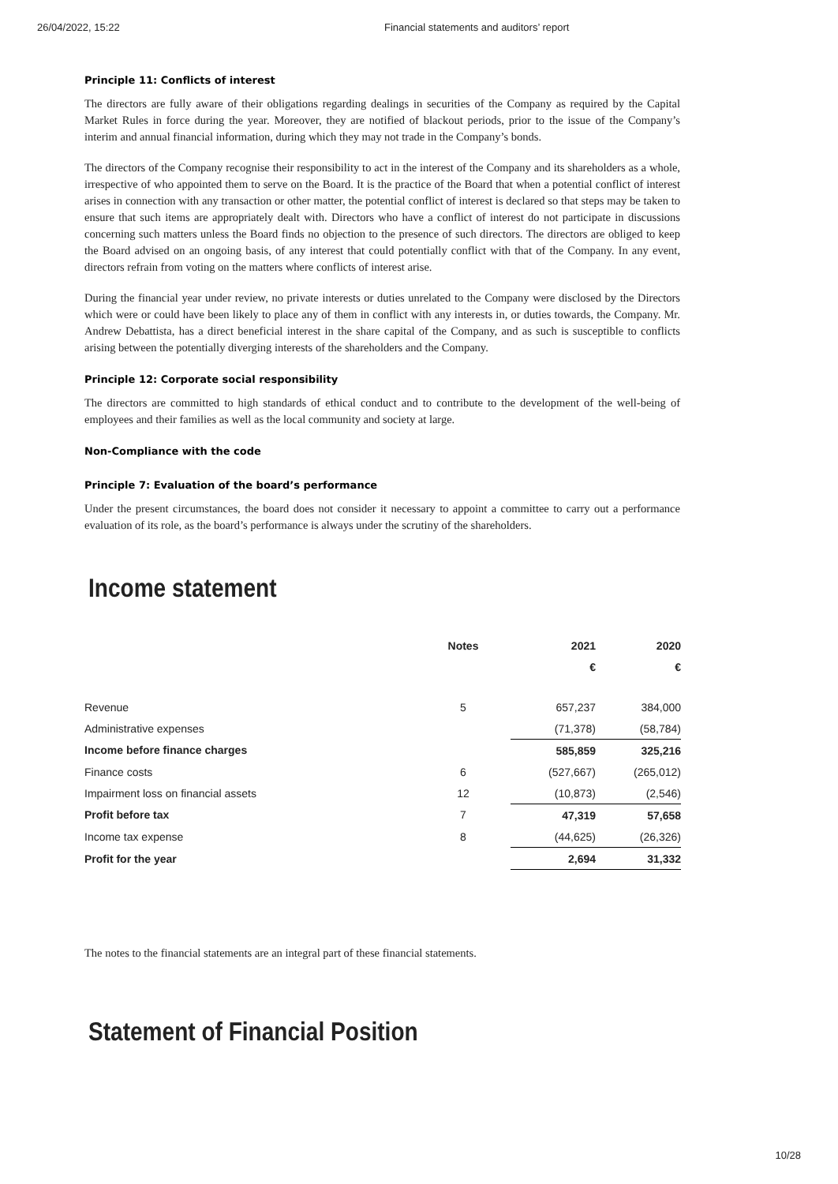26/04/2022, 15:22 Financial statements and auditors’ report
Principle 11: Conflicts of interest
The directors are fully aware of their obligations regarding dealings in securities of the Company as required by the Capital Market Rules in force during the year. Moreover, they are notified of blackout periods, prior to the issue of the Company’s interim and annual financial information, during which they may not trade in the Company’s bonds.
The directors of the Company recognise their responsibility to act in the interest of the Company and its shareholders as a whole, irrespective of who appointed them to serve on the Board. It is the practice of the Board that when a potential conflict of interest arises in connection with any transaction or other matter, the potential conflict of interest is declared so that steps may be taken to ensure that such items are appropriately dealt with. Directors who have a conflict of interest do not participate in discussions concerning such matters unless the Board finds no objection to the presence of such directors. The directors are obliged to keep the Board advised on an ongoing basis, of any interest that could potentially conflict with that of the Company. In any event, directors refrain from voting on the matters where conflicts of interest arise.
During the financial year under review, no private interests or duties unrelated to the Company were disclosed by the Directors which were or could have been likely to place any of them in conflict with any interests in, or duties towards, the Company. Mr. Andrew Debattista, has a direct beneficial interest in the share capital of the Company, and as such is susceptible to conflicts arising between the potentially diverging interests of the shareholders and the Company.
Principle 12: Corporate social responsibility
The directors are committed to high standards of ethical conduct and to contribute to the development of the well-being of employees and their families as well as the local community and society at large.
Non-Compliance with the code
Principle 7: Evaluation of the board’s performance
Under the present circumstances, the board does not consider it necessary to appoint a committee to carry out a performance evaluation of its role, as the board’s performance is always under the scrutiny of the shareholders.
Income statement
| | Notes | 2021 | 2020 |
| --- | --- | --- | --- |
| | | € | € |
| Revenue | 5 | 657,237 | 384,000 |
| Administrative expenses | | (71,378) | (58,784) |
| Income before finance charges | | 585,859 | 325,216 |
| Finance costs | 6 | (527,667) | (265,012) |
| Impairment loss on financial assets | 12 | (10,873) | (2,546) |
| Profit before tax | 7 | 47,319 | 57,658 |
| Income tax expense | 8 | (44,625) | (26,326) |
| Profit for the year | | 2,694 | 31,332 |
The notes to the financial statements are an integral part of these financial statements.
Statement of Financial Position
10/28